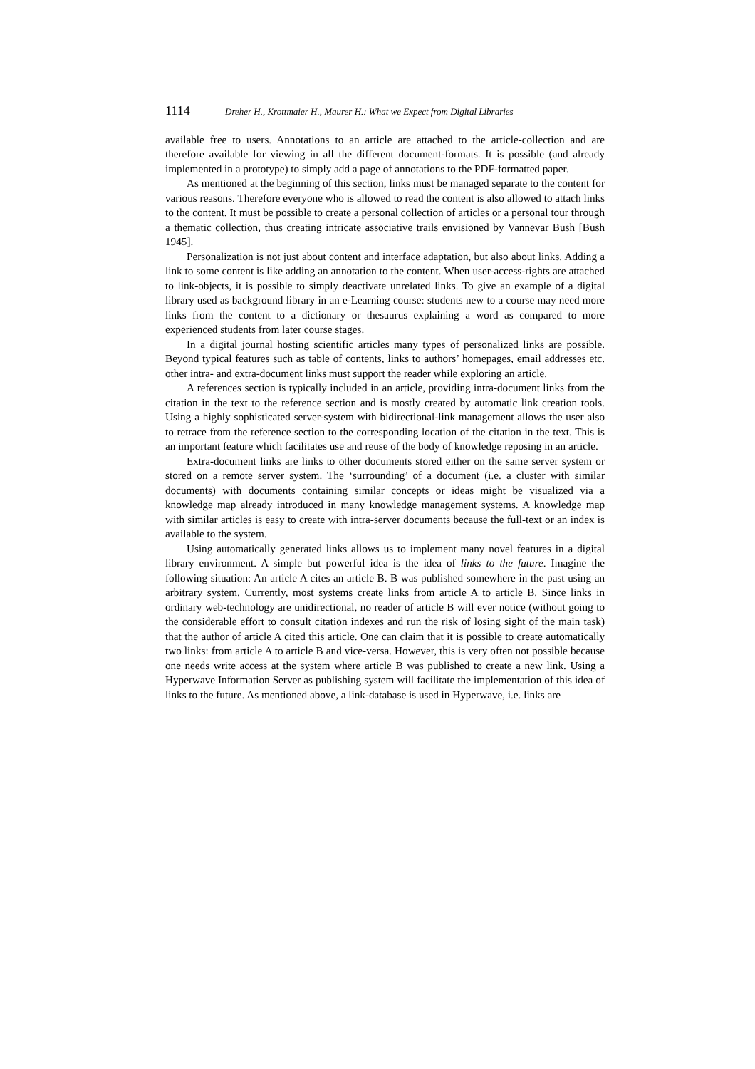1114 Dreher H., Krottmaier H., Maurer H.: What we Expect from Digital Libraries
available free to users. Annotations to an article are attached to the article-collection and are therefore available for viewing in all the different document-formats. It is possible (and already implemented in a prototype) to simply add a page of annotations to the PDF-formatted paper.
As mentioned at the beginning of this section, links must be managed separate to the content for various reasons. Therefore everyone who is allowed to read the content is also allowed to attach links to the content. It must be possible to create a personal collection of articles or a personal tour through a thematic collection, thus creating intricate associative trails envisioned by Vannevar Bush [Bush 1945].
Personalization is not just about content and interface adaptation, but also about links. Adding a link to some content is like adding an annotation to the content. When user-access-rights are attached to link-objects, it is possible to simply deactivate unrelated links. To give an example of a digital library used as background library in an e-Learning course: students new to a course may need more links from the content to a dictionary or thesaurus explaining a word as compared to more experienced students from later course stages.
In a digital journal hosting scientific articles many types of personalized links are possible. Beyond typical features such as table of contents, links to authors’ homepages, email addresses etc. other intra- and extra-document links must support the reader while exploring an article.
A references section is typically included in an article, providing intra-document links from the citation in the text to the reference section and is mostly created by automatic link creation tools. Using a highly sophisticated server-system with bidirectional-link management allows the user also to retrace from the reference section to the corresponding location of the citation in the text. This is an important feature which facilitates use and reuse of the body of knowledge reposing in an article.
Extra-document links are links to other documents stored either on the same server system or stored on a remote server system. The ‘surrounding’ of a document (i.e. a cluster with similar documents) with documents containing similar concepts or ideas might be visualized via a knowledge map already introduced in many knowledge management systems. A knowledge map with similar articles is easy to create with intra-server documents because the full-text or an index is available to the system.
Using automatically generated links allows us to implement many novel features in a digital library environment. A simple but powerful idea is the idea of links to the future. Imagine the following situation: An article A cites an article B. B was published somewhere in the past using an arbitrary system. Currently, most systems create links from article A to article B. Since links in ordinary web-technology are unidirectional, no reader of article B will ever notice (without going to the considerable effort to consult citation indexes and run the risk of losing sight of the main task) that the author of article A cited this article. One can claim that it is possible to create automatically two links: from article A to article B and vice-versa. However, this is very often not possible because one needs write access at the system where article B was published to create a new link. Using a Hyperwave Information Server as publishing system will facilitate the implementation of this idea of links to the future. As mentioned above, a link-database is used in Hyperwave, i.e. links are